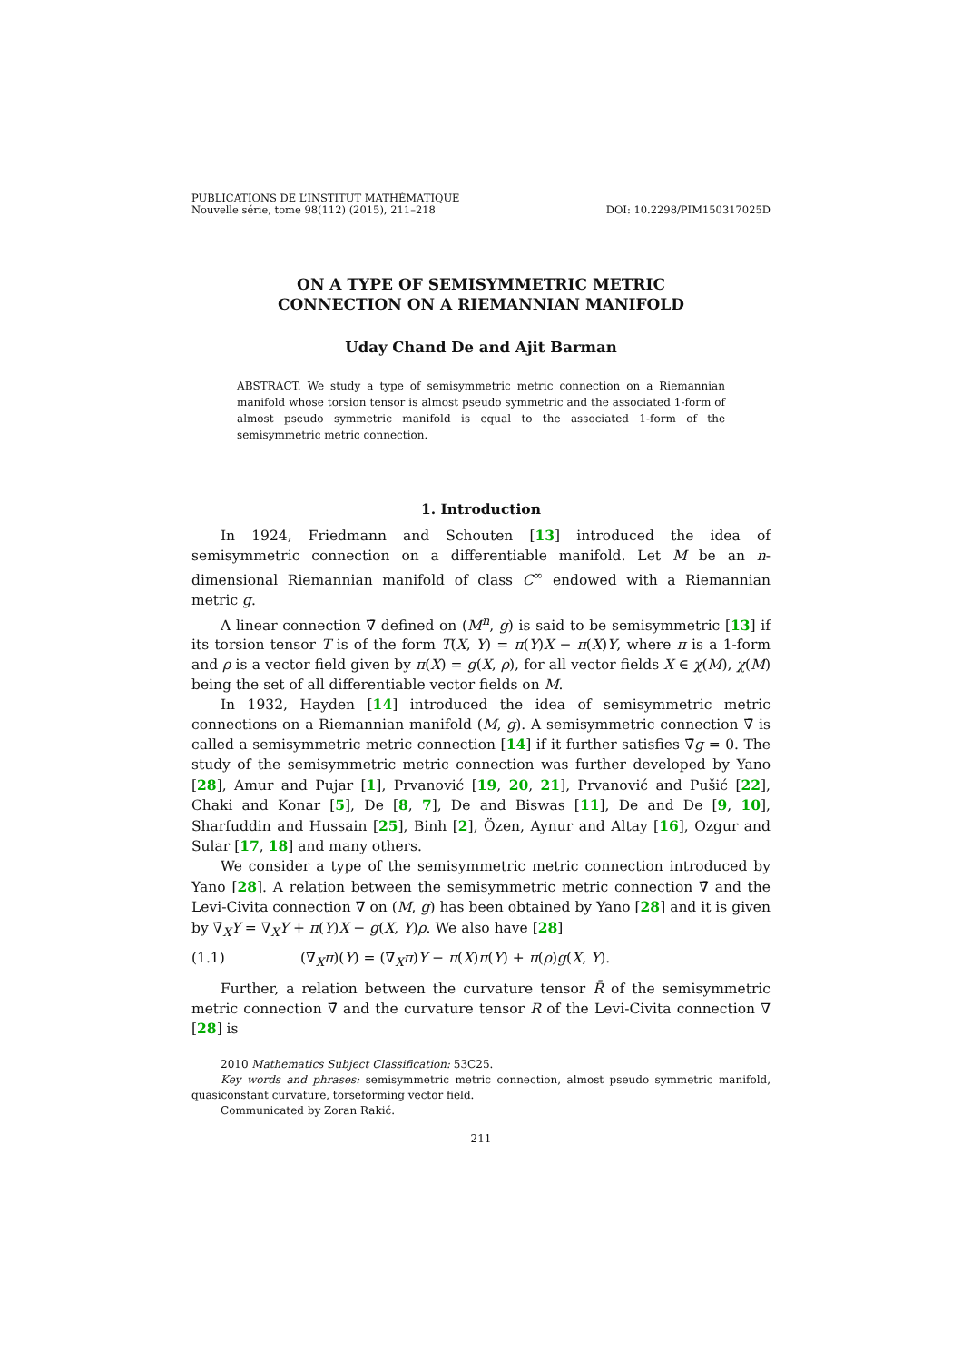PUBLICATIONS DE L’INSTITUT MATHÉMATIQUE
Nouvelle série, tome 98(112) (2015), 211–218
DOI: 10.2298/PIM150317025D
ON A TYPE OF SEMISYMMETRIC METRIC
CONNECTION ON A RIEMANNIAN MANIFOLD
Uday Chand De and Ajit Barman
ABSTRACT. We study a type of semisymmetric metric connection on a Riemannian manifold whose torsion tensor is almost pseudo symmetric and the associated 1-form of almost pseudo symmetric manifold is equal to the associated 1-form of the semisymmetric metric connection.
1. Introduction
In 1924, Friedmann and Schouten [13] introduced the idea of semisymmetric connection on a differentiable manifold. Let M be an n-dimensional Riemannian manifold of class C<sup>∞</sup> endowed with a Riemannian metric g.
A linear connection ∇̄ defined on (M<sup>n</sup>, g) is said to be semisymmetric [13] if its torsion tensor T is of the form T(X, Y) = π(Y)X − π(X)Y, where π is a 1-form and ρ is a vector field given by π(X) = g(X, ρ), for all vector fields X ∈ χ(M), χ(M) being the set of all differentiable vector fields on M.
In 1932, Hayden [14] introduced the idea of semisymmetric metric connections on a Riemannian manifold (M, g). A semisymmetric connection ∇̄ is called a semisymmetric metric connection [14] if it further satisfies ∇̄g = 0. The study of the semisymmetric metric connection was further developed by Yano [28], Amur and Pujar [1], Prvanović [19, 20, 21], Prvanović and Pušić [22], Chaki and Konar [5], De [8, 7], De and Biswas [11], De and De [9, 10], Sharfuddin and Hussain [25], Binh [2], Özen, Aynur and Altay [16], Ozgur and Sular [17, 18] and many others.
We consider a type of the semisymmetric metric connection introduced by Yano [28]. A relation between the semisymmetric metric connection ∇̄ and the Levi-Civita connection ∇ on (M, g) has been obtained by Yano [28] and it is given by ∇̄<sub>X</sub>Y = ∇<sub>X</sub>Y + π(Y)X − g(X, Y)ρ. We also have [28]
(1.1) (∇̄<sub>X</sub>π)(Y) = (∇<sub>X</sub>π)Y − π(X)π(Y) + π(ρ)g(X, Y).
Further, a relation between the curvature tensor R̄ of the semisymmetric metric connection ∇̄ and the curvature tensor R of the Levi-Civita connection ∇ [28] is
2010 Mathematics Subject Classification: 53C25.
Key words and phrases: semisymmetric metric connection, almost pseudo symmetric manifold, quasiconstant curvature, torseforming vector field.
Communicated by Zoran Rakić.
211